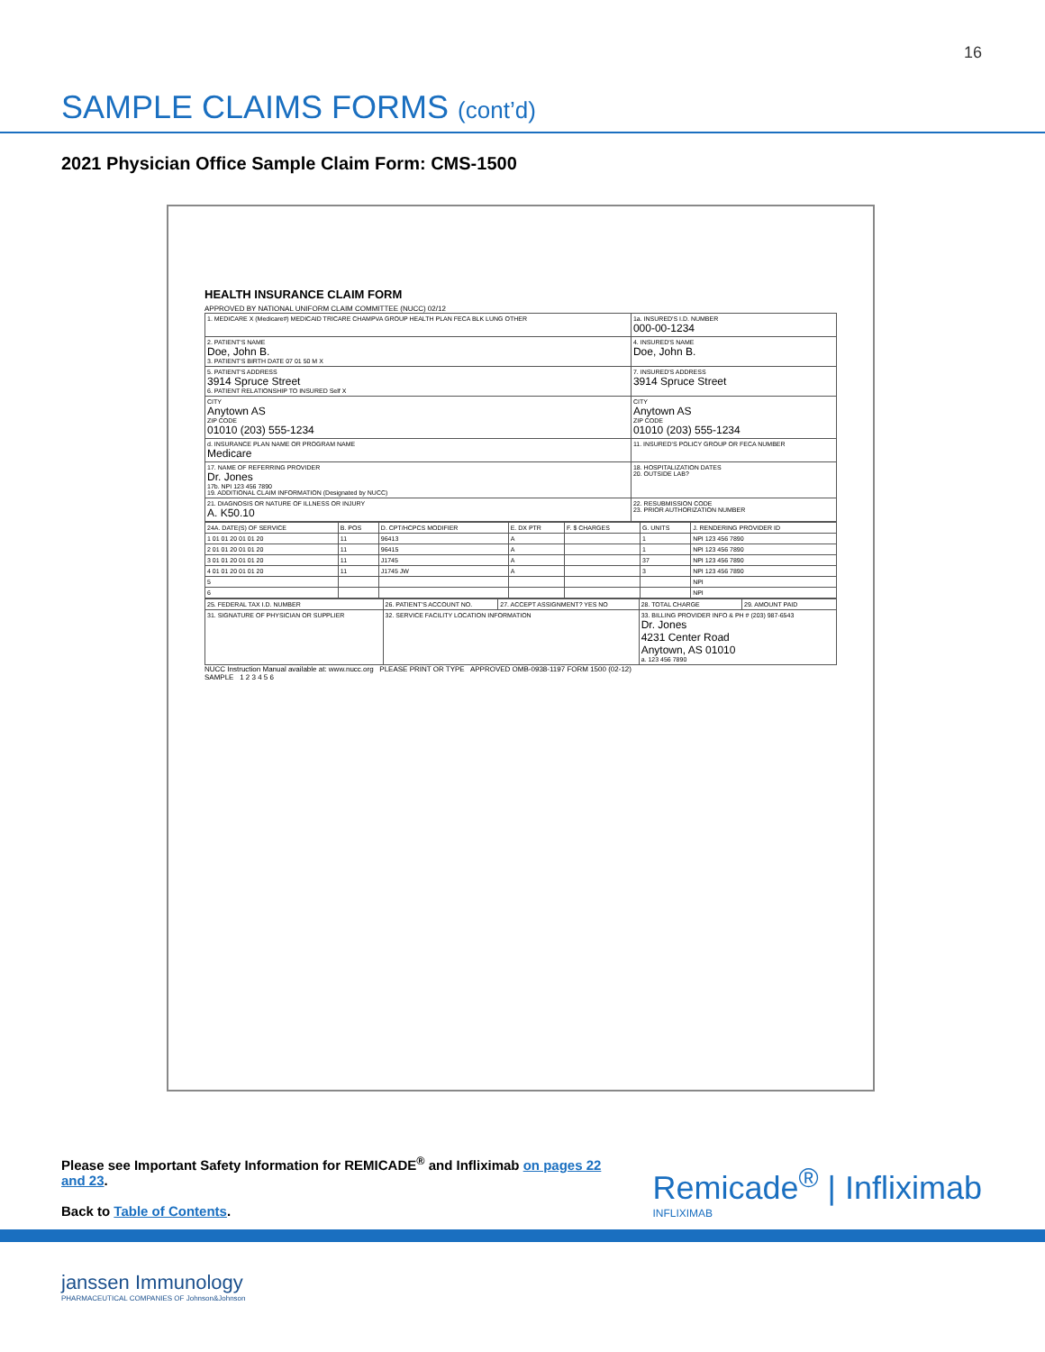16
SAMPLE CLAIMS FORMS (cont’d)
2021 Physician Office Sample Claim Form: CMS-1500
HEALTH INSURANCE CLAIM FORM
APPROVED BY NATIONAL UNIFORM CLAIM COMMITTEE (NUCC) 02/12
| 1. MEDICARE X (Medicare#) MEDICAID TRICARE CHAMPVA GROUP HEALTH PLAN FECA BLK LUNG OTHER | 1a. INSURED'S I.D. NUMBER 000-00-1234 |
| 2. PATIENT'S NAME Doe, John B. 3. PATIENT'S BIRTH DATE 07 01 50 M X | 4. INSURED'S NAME Doe, John B. |
| 5. PATIENT'S ADDRESS 3914 Spruce Street 6. PATIENT RELATIONSHIP TO INSURED Self X | 7. INSURED'S ADDRESS 3914 Spruce Street |
| CITY Anytown AS ZIP CODE 01010 (203) 555-1234 | CITY Anytown AS ZIP CODE 01010 (203) 555-1234 |
| d. INSURANCE PLAN NAME OR PROGRAM NAME Medicare | 11. INSURED'S POLICY GROUP OR FECA NUMBER |
| 17. NAME OF REFERRING PROVIDER Dr. Jones 17b. NPI 123 456 7890 19. ADDITIONAL CLAIM INFORMATION (Designated by NUCC) | 18. HOSPITALIZATION DATES 20. OUTSIDE LAB? |
| 21. DIAGNOSIS OR NATURE OF ILLNESS OR INJURY A. K50.10 | 22. RESUBMISSION CODE 23. PRIOR AUTHORIZATION NUMBER |
| 24A. DATE(S) OF SERVICE | B. POS | D. CPT/HCPCS MODIFIER | E. DX PTR | F. $ CHARGES | G. UNITS | J. RENDERING PROVIDER ID |
| 1 01 01 20 01 01 20 | 11 | 96413 | A | | 1 | NPI 123 456 7890 |
| 2 01 01 20 01 01 20 | 11 | 96415 | A | | 1 | NPI 123 456 7890 |
| 3 01 01 20 01 01 20 | 11 | J1745 | A | | 37 | NPI 123 456 7890 |
| 4 01 01 20 01 01 20 | 11 | J1745 JW | A | | 3 | NPI 123 456 7890 |
| 5 | | | | | | NPI |
| 6 | | | | | | NPI |
| 25. FEDERAL TAX I.D. NUMBER | 26. PATIENT'S ACCOUNT NO. | 27. ACCEPT ASSIGNMENT? YES NO | 28. TOTAL CHARGE | 29. AMOUNT PAID |
| 31. SIGNATURE OF PHYSICIAN OR SUPPLIER | 32. SERVICE FACILITY LOCATION INFORMATION | | 33. BILLING PROVIDER INFO & PH # (203) 987-6543 Dr. Jones 4231 Center Road Anytown, AS 01010 a. 123 456 7890 | |
NUCC Instruction Manual available at: www.nucc.org PLEASE PRINT OR TYPE APPROVED OMB-0938-1197 FORM 1500 (02-12)
SAMPLE 1 2 3 4 5 6
Please see Important Safety Information for REMICADE<sup>®</sup> and Infliximab on pages 22 and 23.
Back to Table of Contents.
Remicade<sup>®</sup> | Infliximab
INFLIXIMAB
janssen Immunology
PHARMACEUTICAL COMPANIES OF Johnson&Johnson